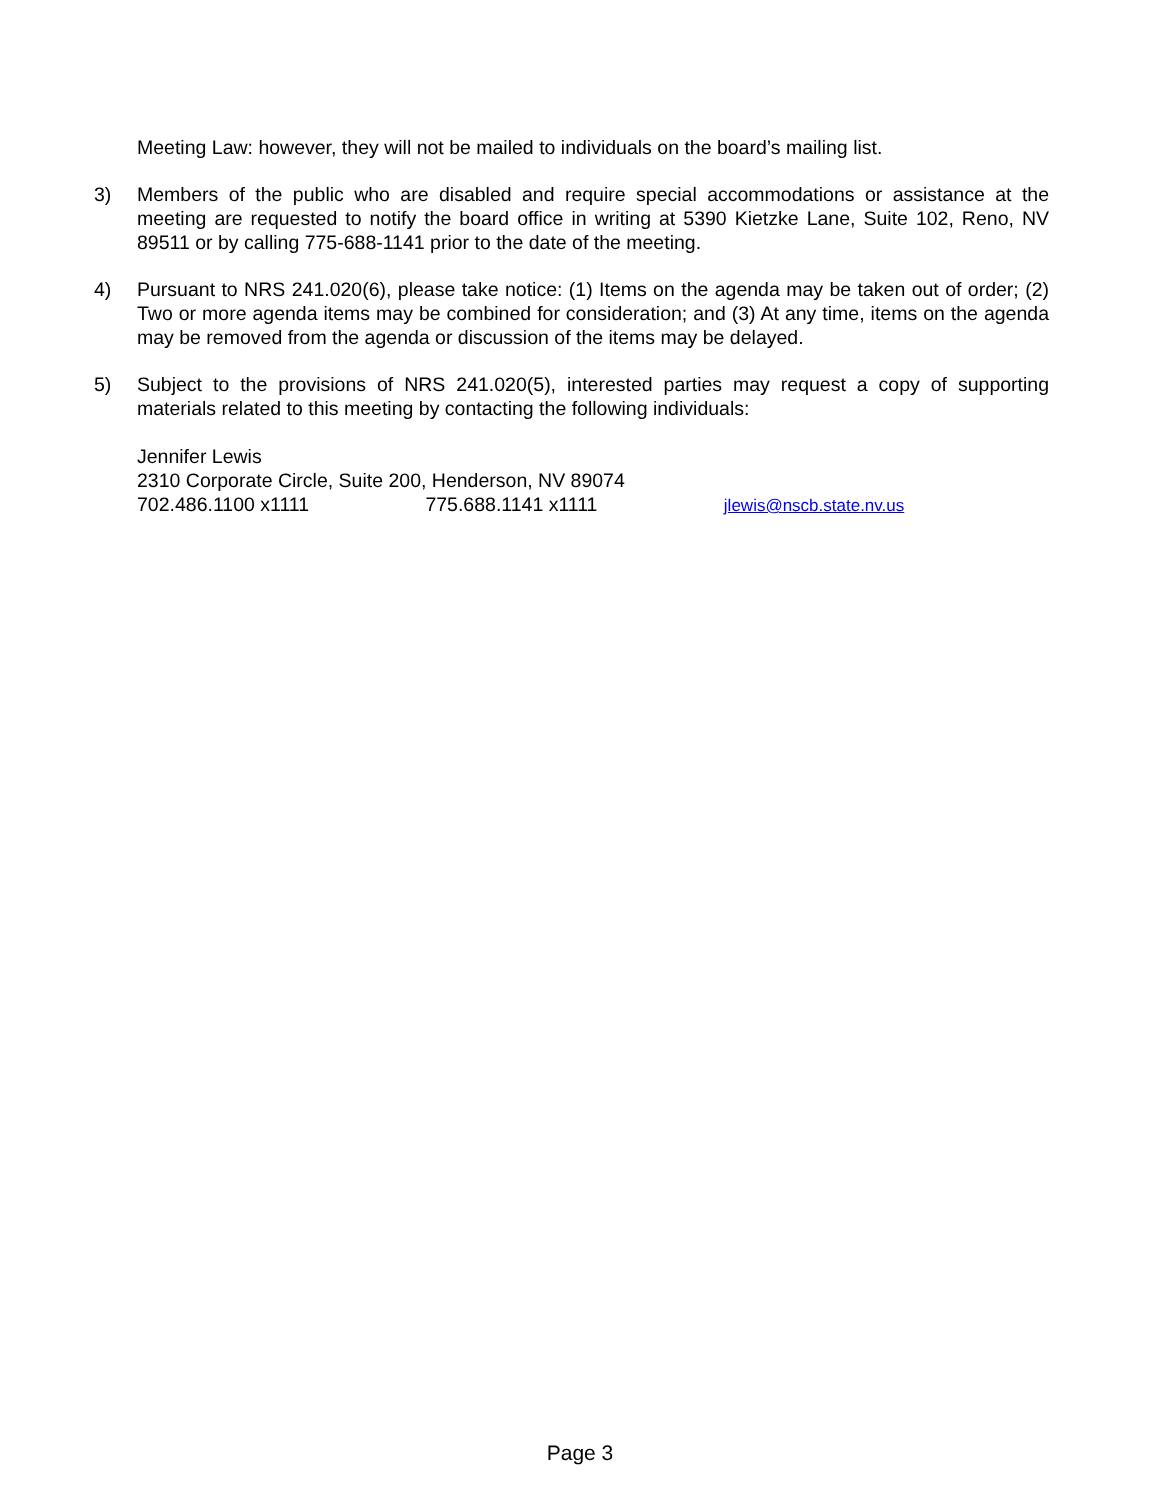Meeting Law: however, they will not be mailed to individuals on the board’s mailing list.
3) Members of the public who are disabled and require special accommodations or assistance at the meeting are requested to notify the board office in writing at 5390 Kietzke Lane, Suite 102, Reno, NV 89511 or by calling 775-688-1141 prior to the date of the meeting.
4) Pursuant to NRS 241.020(6), please take notice: (1) Items on the agenda may be taken out of order; (2) Two or more agenda items may be combined for consideration; and (3) At any time, items on the agenda may be removed from the agenda or discussion of the items may be delayed.
5) Subject to the provisions of NRS 241.020(5), interested parties may request a copy of supporting materials related to this meeting by contacting the following individuals:
Jennifer Lewis
2310 Corporate Circle, Suite 200, Henderson, NV 89074
702.486.1100 x1111 775.688.1141 x1111 jlewis@nscb.state.nv.us
Page 3